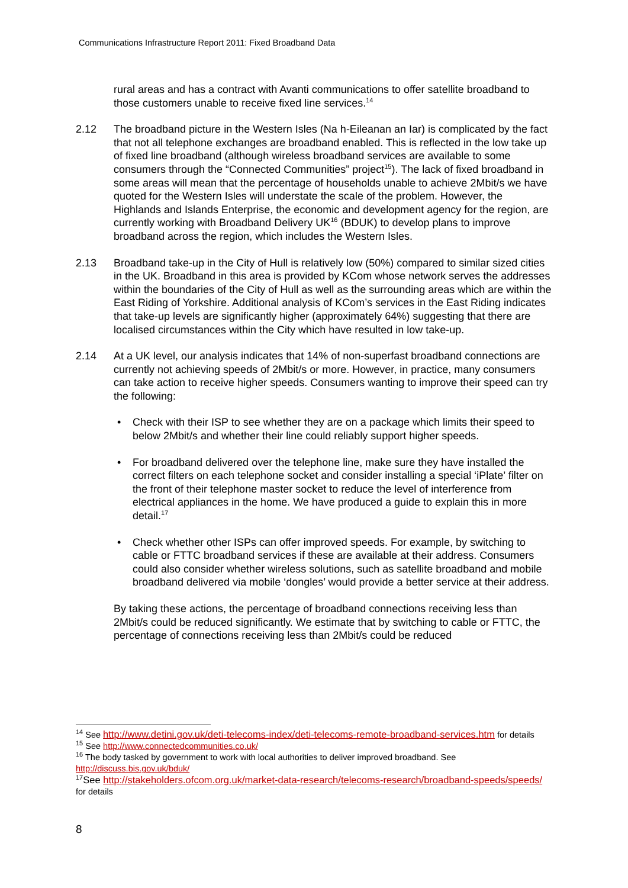Communications Infrastructure Report 2011: Fixed Broadband Data
rural areas and has a contract with Avanti communications to offer satellite broadband to those customers unable to receive fixed line services.<sup>14</sup>
2.12 The broadband picture in the Western Isles (Na h-Eileanan an Iar) is complicated by the fact that not all telephone exchanges are broadband enabled. This is reflected in the low take up of fixed line broadband (although wireless broadband services are available to some consumers through the “Connected Communities” project<sup>15</sup>). The lack of fixed broadband in some areas will mean that the percentage of households unable to achieve 2Mbit/s we have quoted for the Western Isles will understate the scale of the problem. However, the Highlands and Islands Enterprise, the economic and development agency for the region, are currently working with Broadband Delivery UK<sup>16</sup> (BDUK) to develop plans to improve broadband across the region, which includes the Western Isles.
2.13 Broadband take-up in the City of Hull is relatively low (50%) compared to similar sized cities in the UK. Broadband in this area is provided by KCom whose network serves the addresses within the boundaries of the City of Hull as well as the surrounding areas which are within the East Riding of Yorkshire. Additional analysis of KCom’s services in the East Riding indicates that take-up levels are significantly higher (approximately 64%) suggesting that there are localised circumstances within the City which have resulted in low take-up.
2.14 At a UK level, our analysis indicates that 14% of non-superfast broadband connections are currently not achieving speeds of 2Mbit/s or more. However, in practice, many consumers can take action to receive higher speeds. Consumers wanting to improve their speed can try the following:
• Check with their ISP to see whether they are on a package which limits their speed to below 2Mbit/s and whether their line could reliably support higher speeds.
• For broadband delivered over the telephone line, make sure they have installed the correct filters on each telephone socket and consider installing a special ‘iPlate’ filter on the front of their telephone master socket to reduce the level of interference from electrical appliances in the home. We have produced a guide to explain this in more detail.<sup>17</sup>
• Check whether other ISPs can offer improved speeds. For example, by switching to cable or FTTC broadband services if these are available at their address. Consumers could also consider whether wireless solutions, such as satellite broadband and mobile broadband delivered via mobile ‘dongles’ would provide a better service at their address.
By taking these actions, the percentage of broadband connections receiving less than 2Mbit/s could be reduced significantly. We estimate that by switching to cable or FTTC, the percentage of connections receiving less than 2Mbit/s could be reduced
<sup>14</sup> See http://www.detini.gov.uk/deti-telecoms-index/deti-telecoms-remote-broadband-services.htm for details
<sup>15</sup> See http://www.connectedcommunities.co.uk/
<sup>16</sup> The body tasked by government to work with local authorities to deliver improved broadband. See http://discuss.bis.gov.uk/bduk/
<sup>17</sup> See http://stakeholders.ofcom.org.uk/market-data-research/telecoms-research/broadband-speeds/speeds/ for details
8